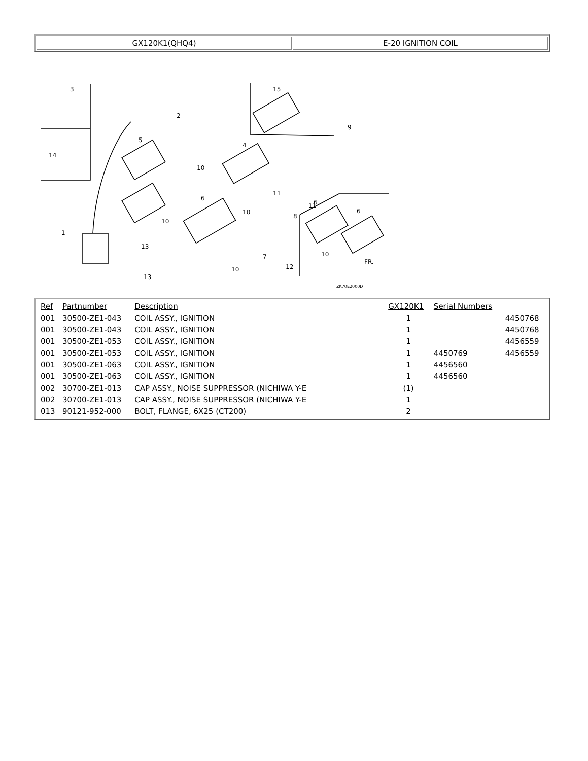| GX120K1(QHQ4) | E-20 IGNITION COIL |
3
2
14
5
4
15
9
10
11
11
6
8
1
13
13
7
12
10
10
10
10
6
6
FR.
ZK70E2000D
| Ref | Partnumber | Description | GX120K1 | Serial Numbers | |
| --- | --- | --- | --- | --- | --- |
| 001 | 30500-ZE1-043 | COIL ASSY., IGNITION | 1 | | 4450768 |
| 001 | 30500-ZE1-043 | COIL ASSY., IGNITION | 1 | | 4450768 |
| 001 | 30500-ZE1-053 | COIL ASSY., IGNITION | 1 | | 4456559 |
| 001 | 30500-ZE1-053 | COIL ASSY., IGNITION | 1 | 4450769 | 4456559 |
| 001 | 30500-ZE1-063 | COIL ASSY., IGNITION | 1 | 4456560 | |
| 001 | 30500-ZE1-063 | COIL ASSY., IGNITION | 1 | 4456560 | |
| 002 | 30700-ZE1-013 | CAP ASSY., NOISE SUPPRESSOR (NICHIWA Y-E | (1) | | |
| 002 | 30700-ZE1-013 | CAP ASSY., NOISE SUPPRESSOR (NICHIWA Y-E | 1 | | |
| 013 | 90121-952-000 | BOLT, FLANGE, 6X25 (CT200) | 2 | | |